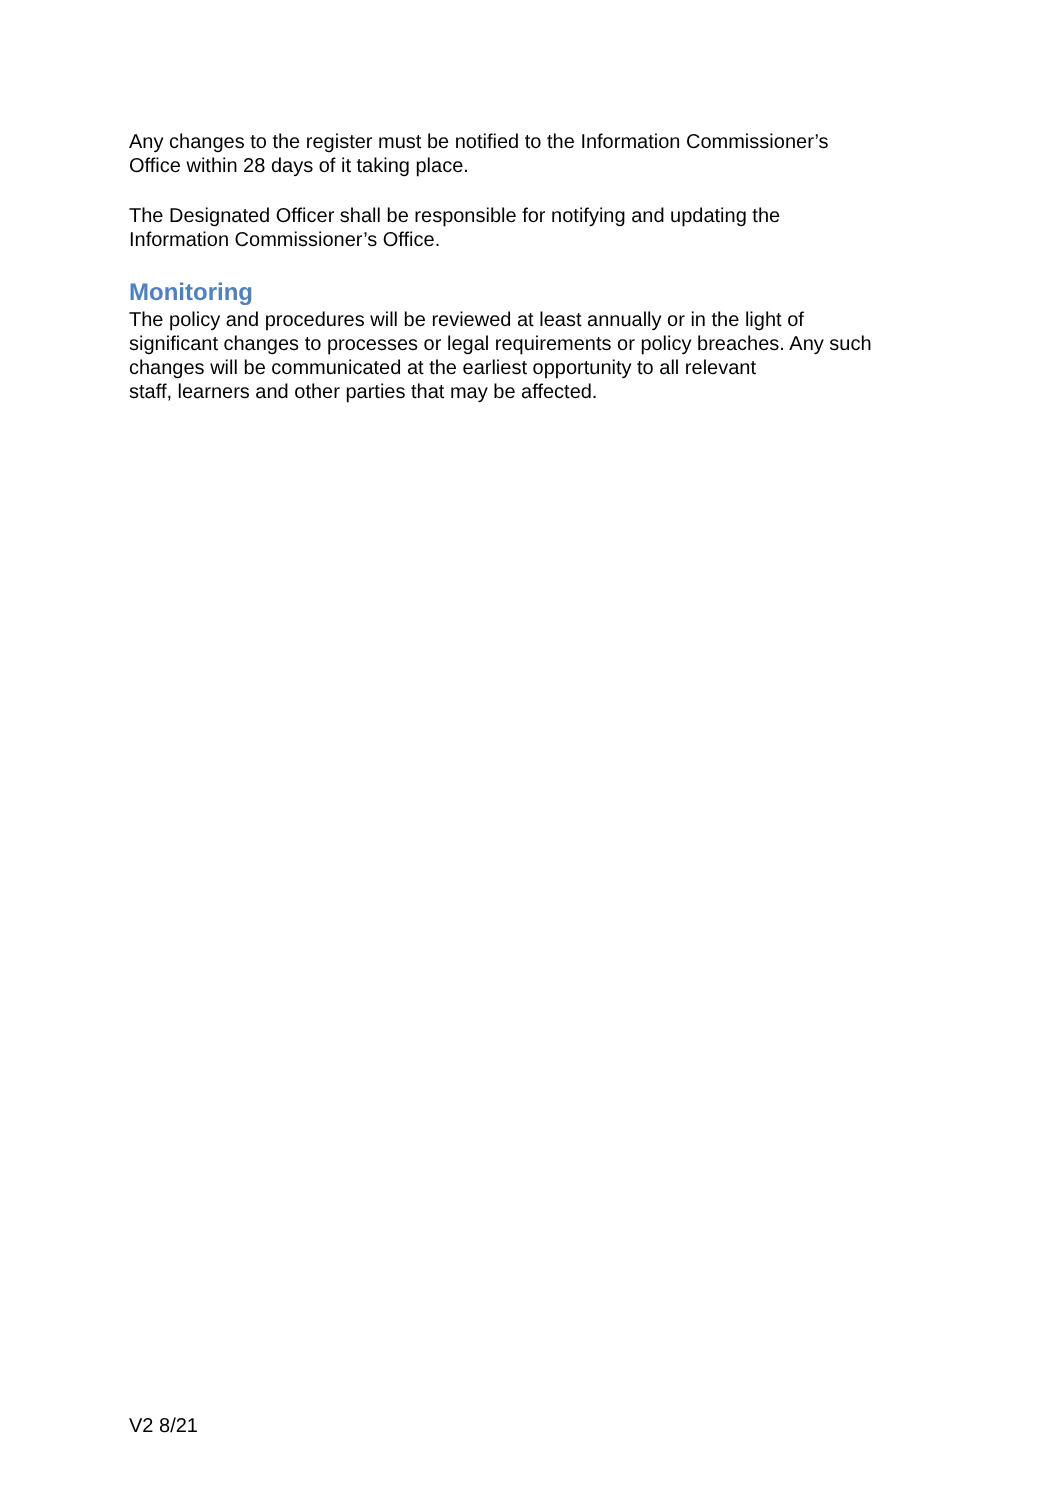Any changes to the register must be notified to the Information Commissioner’s
Office within 28 days of it taking place.
The Designated Officer shall be responsible for notifying and updating the
Information Commissioner’s Office.
Monitoring
The policy and procedures will be reviewed at least annually or in the light of
significant changes to processes or legal requirements or policy breaches. Any such
changes will be communicated at the earliest opportunity to all relevant
staff, learners and other parties that may be affected.
V2 8/21